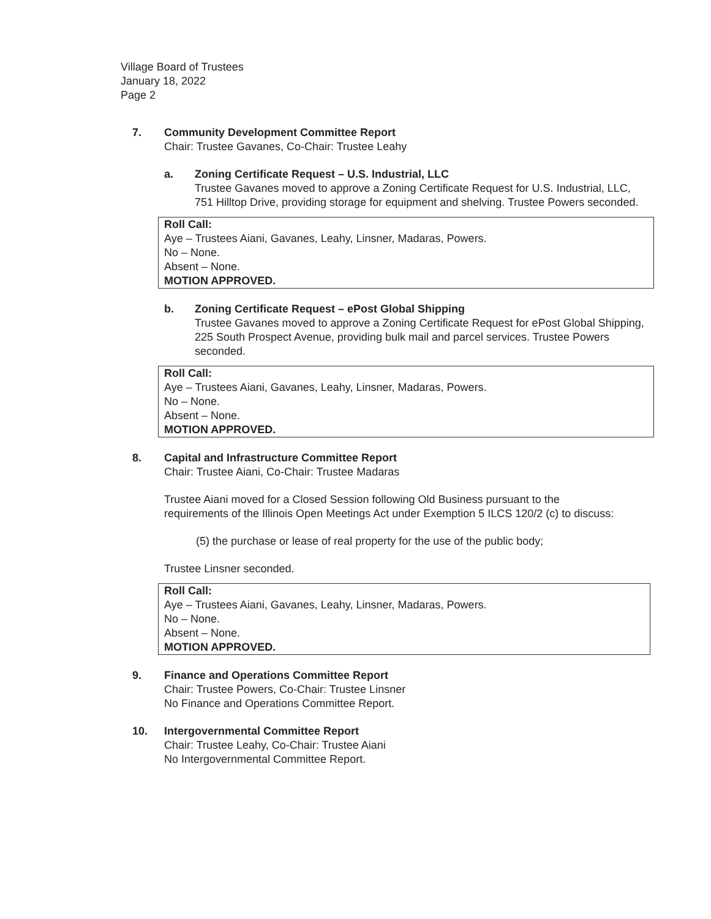Village Board of Trustees
January 18, 2022
Page 2
7. Community Development Committee Report
Chair: Trustee Gavanes, Co-Chair: Trustee Leahy
a. Zoning Certificate Request – U.S. Industrial, LLC
Trustee Gavanes moved to approve a Zoning Certificate Request for U.S. Industrial, LLC, 751 Hilltop Drive, providing storage for equipment and shelving. Trustee Powers seconded.
Roll Call:
Aye – Trustees Aiani, Gavanes, Leahy, Linsner, Madaras, Powers.
No – None.
Absent – None.
MOTION APPROVED.
b. Zoning Certificate Request – ePost Global Shipping
Trustee Gavanes moved to approve a Zoning Certificate Request for ePost Global Shipping, 225 South Prospect Avenue, providing bulk mail and parcel services. Trustee Powers seconded.
Roll Call:
Aye – Trustees Aiani, Gavanes, Leahy, Linsner, Madaras, Powers.
No – None.
Absent – None.
MOTION APPROVED.
8. Capital and Infrastructure Committee Report
Chair: Trustee Aiani, Co-Chair: Trustee Madaras
Trustee Aiani moved for a Closed Session following Old Business pursuant to the requirements of the Illinois Open Meetings Act under Exemption 5 ILCS 120/2 (c) to discuss:
(5) the purchase or lease of real property for the use of the public body;
Trustee Linsner seconded.
Roll Call:
Aye – Trustees Aiani, Gavanes, Leahy, Linsner, Madaras, Powers.
No – None.
Absent – None.
MOTION APPROVED.
9. Finance and Operations Committee Report
Chair: Trustee Powers, Co-Chair: Trustee Linsner
No Finance and Operations Committee Report.
10. Intergovernmental Committee Report
Chair: Trustee Leahy, Co-Chair: Trustee Aiani
No Intergovernmental Committee Report.